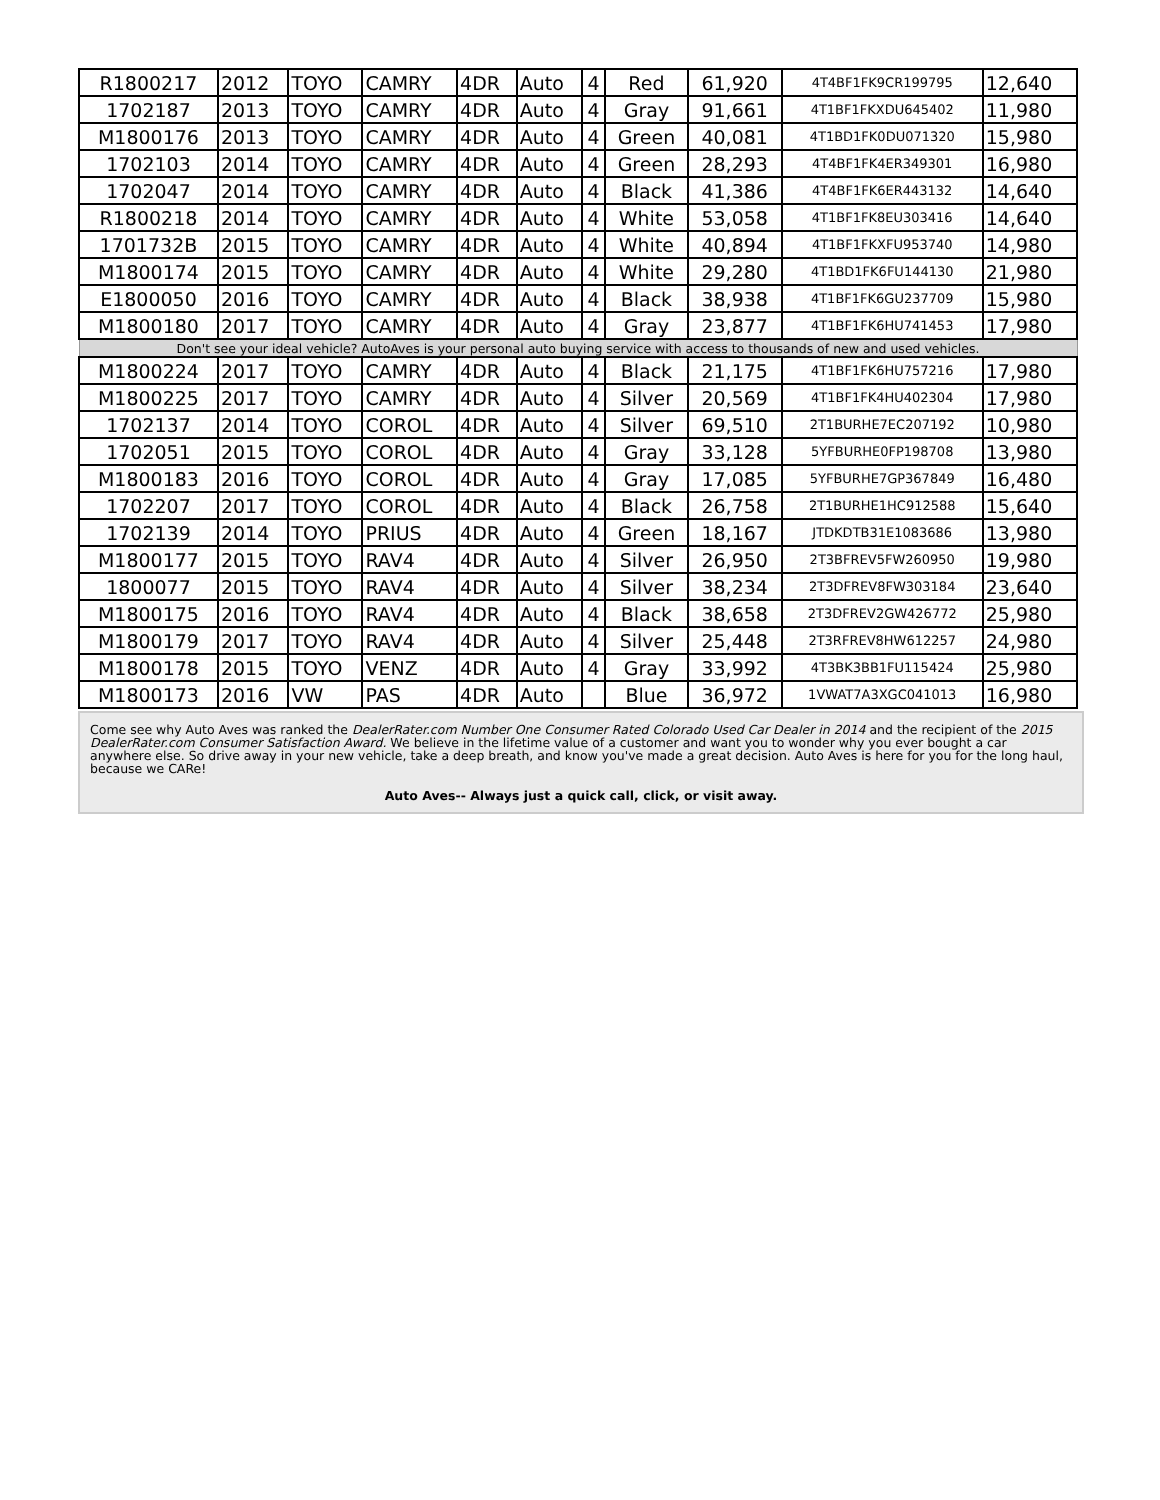| R1800217 | 2012 | TOYO | CAMRY | 4DR | Auto | 4 | Red | 61,920 | 4T4BF1FK9CR199795 | 12,640 |
| 1702187 | 2013 | TOYO | CAMRY | 4DR | Auto | 4 | Gray | 91,661 | 4T1BF1FKXDU645402 | 11,980 |
| M1800176 | 2013 | TOYO | CAMRY | 4DR | Auto | 4 | Green | 40,081 | 4T1BD1FK0DU071320 | 15,980 |
| 1702103 | 2014 | TOYO | CAMRY | 4DR | Auto | 4 | Green | 28,293 | 4T4BF1FK4ER349301 | 16,980 |
| 1702047 | 2014 | TOYO | CAMRY | 4DR | Auto | 4 | Black | 41,386 | 4T4BF1FK6ER443132 | 14,640 |
| R1800218 | 2014 | TOYO | CAMRY | 4DR | Auto | 4 | White | 53,058 | 4T1BF1FK8EU303416 | 14,640 |
| 1701732B | 2015 | TOYO | CAMRY | 4DR | Auto | 4 | White | 40,894 | 4T1BF1FKXFU953740 | 14,980 |
| M1800174 | 2015 | TOYO | CAMRY | 4DR | Auto | 4 | White | 29,280 | 4T1BD1FK6FU144130 | 21,980 |
| E1800050 | 2016 | TOYO | CAMRY | 4DR | Auto | 4 | Black | 38,938 | 4T1BF1FK6GU237709 | 15,980 |
| M1800180 | 2017 | TOYO | CAMRY | 4DR | Auto | 4 | Gray | 23,877 | 4T1BF1FK6HU741453 | 17,980 |
| Don't see your ideal vehicle? AutoAves is your personal auto buying service with access to thousands of new and used vehicles. | | | | | | | | | | |
| M1800224 | 2017 | TOYO | CAMRY | 4DR | Auto | 4 | Black | 21,175 | 4T1BF1FK6HU757216 | 17,980 |
| M1800225 | 2017 | TOYO | CAMRY | 4DR | Auto | 4 | Silver | 20,569 | 4T1BF1FK4HU402304 | 17,980 |
| 1702137 | 2014 | TOYO | COROL | 4DR | Auto | 4 | Silver | 69,510 | 2T1BURHE7EC207192 | 10,980 |
| 1702051 | 2015 | TOYO | COROL | 4DR | Auto | 4 | Gray | 33,128 | 5YFBURHE0FP198708 | 13,980 |
| M1800183 | 2016 | TOYO | COROL | 4DR | Auto | 4 | Gray | 17,085 | 5YFBURHE7GP367849 | 16,480 |
| 1702207 | 2017 | TOYO | COROL | 4DR | Auto | 4 | Black | 26,758 | 2T1BURHE1HC912588 | 15,640 |
| 1702139 | 2014 | TOYO | PRIUS | 4DR | Auto | 4 | Green | 18,167 | JTDKDTB31E1083686 | 13,980 |
| M1800177 | 2015 | TOYO | RAV4 | 4DR | Auto | 4 | Silver | 26,950 | 2T3BFREV5FW260950 | 19,980 |
| 1800077 | 2015 | TOYO | RAV4 | 4DR | Auto | 4 | Silver | 38,234 | 2T3DFREV8FW303184 | 23,640 |
| M1800175 | 2016 | TOYO | RAV4 | 4DR | Auto | 4 | Black | 38,658 | 2T3DFREV2GW426772 | 25,980 |
| M1800179 | 2017 | TOYO | RAV4 | 4DR | Auto | 4 | Silver | 25,448 | 2T3RFREV8HW612257 | 24,980 |
| M1800178 | 2015 | TOYO | VENZ | 4DR | Auto | 4 | Gray | 33,992 | 4T3BK3BB1FU115424 | 25,980 |
| M1800173 | 2016 | VW | PAS | 4DR | Auto | | Blue | 36,972 | 1VWAT7A3XGC041013 | 16,980 |
Come see why Auto Aves was ranked the DealerRater.com Number One Consumer Rated Colorado Used Car Dealer in 2014 and the recipient of the 2015 DealerRater.com Consumer Satisfaction Award. We believe in the lifetime value of a customer and want you to wonder why you ever bought a car anywhere else. So drive away in your new vehicle, take a deep breath, and know you've made a great decision. Auto Aves is here for you for the long haul, because we CARe!
Auto Aves-- Always just a quick call, click, or visit away.